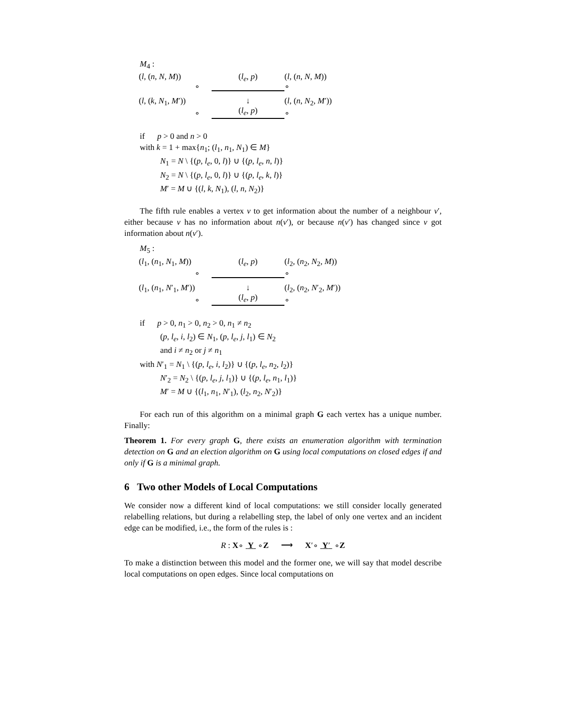M<sub>4</sub> :
(l, (n, N, M))
∘
(l<sub>e</sub>, p)
(l, (n, N, M))
∘
(l, (k, N<sub>1</sub>, M′))
∘
↓
(l<sub>e</sub>, p)
(l, (n, N<sub>2</sub>, M′))
∘
if p > 0 and n > 0
with k = 1 + max{n<sub>1</sub>; (l<sub>1</sub>, n<sub>1</sub>, N<sub>1</sub>) ∈ M}
N<sub>1</sub> = N \ {(p, l<sub>e</sub>, 0, l)} ∪ {(p, l<sub>e</sub>, n, l)}
N<sub>2</sub> = N \ {(p, l<sub>e</sub>, 0, l)} ∪ {(p, l<sub>e</sub>, k, l)}
M′ = M ∪ {(l, k, N<sub>1</sub>), (l, n, N<sub>2</sub>)}
The fifth rule enables a vertex v to get information about the number of a neighbour v′, either because v has no information about n(v′), or because n(v′) has changed since v got information about n(v′).
M<sub>5</sub> :
(l<sub>1</sub>, (n<sub>1</sub>, N<sub>1</sub>, M))
∘
(l<sub>e</sub>, p)
(l<sub>2</sub>, (n<sub>2</sub>, N<sub>2</sub>, M))
∘
(l<sub>1</sub>, (n<sub>1</sub>, N′<sub>1</sub>, M′))
∘
↓
(l<sub>e</sub>, p)
(l<sub>2</sub>, (n<sub>2</sub>, N′<sub>2</sub>, M′))
∘
if p > 0, n<sub>1</sub> > 0, n<sub>2</sub> > 0, n<sub>1</sub> ≠ n<sub>2</sub>
(p, l<sub>e</sub>, i, l<sub>2</sub>) ∈ N<sub>1</sub>, (p, l<sub>e</sub>, j, l<sub>1</sub>) ∈ N<sub>2</sub>
and i ≠ n<sub>2</sub> or j ≠ n<sub>1</sub>
with N′<sub>1</sub> = N<sub>1</sub> \ {(p, l<sub>e</sub>, i, l<sub>2</sub>)} ∪ {(p, l<sub>e</sub>, n<sub>2</sub>, l<sub>2</sub>)}
N′<sub>2</sub> = N<sub>2</sub> \ {(p, l<sub>e</sub>, j, l<sub>1</sub>)} ∪ {(p, l<sub>e</sub>, n<sub>1</sub>, l<sub>1</sub>)}
M′ = M ∪ {(l<sub>1</sub>, n<sub>1</sub>, N′<sub>1</sub>), (l<sub>2</sub>, n<sub>2</sub>, N′<sub>2</sub>)}
For each run of this algorithm on a minimal graph G each vertex has a unique number. Finally:
Theorem 1. For every graph G, there exists an enumeration algorithm with termination detection on G and an election algorithm on G using local computations on closed edges if and only if G is a minimal graph.
6 Two other Models of Local Computations
We consider now a different kind of local computations: we still consider locally generated relabelling relations, but during a relabelling step, the label of only one vertex and an incident edge can be modified, i.e., the form of the rules is :
R : X∘ Y ∘Z ⟶ X′∘ Y′ ∘Z
To make a distinction between this model and the former one, we will say that model describe local computations on open edges. Since local computations on